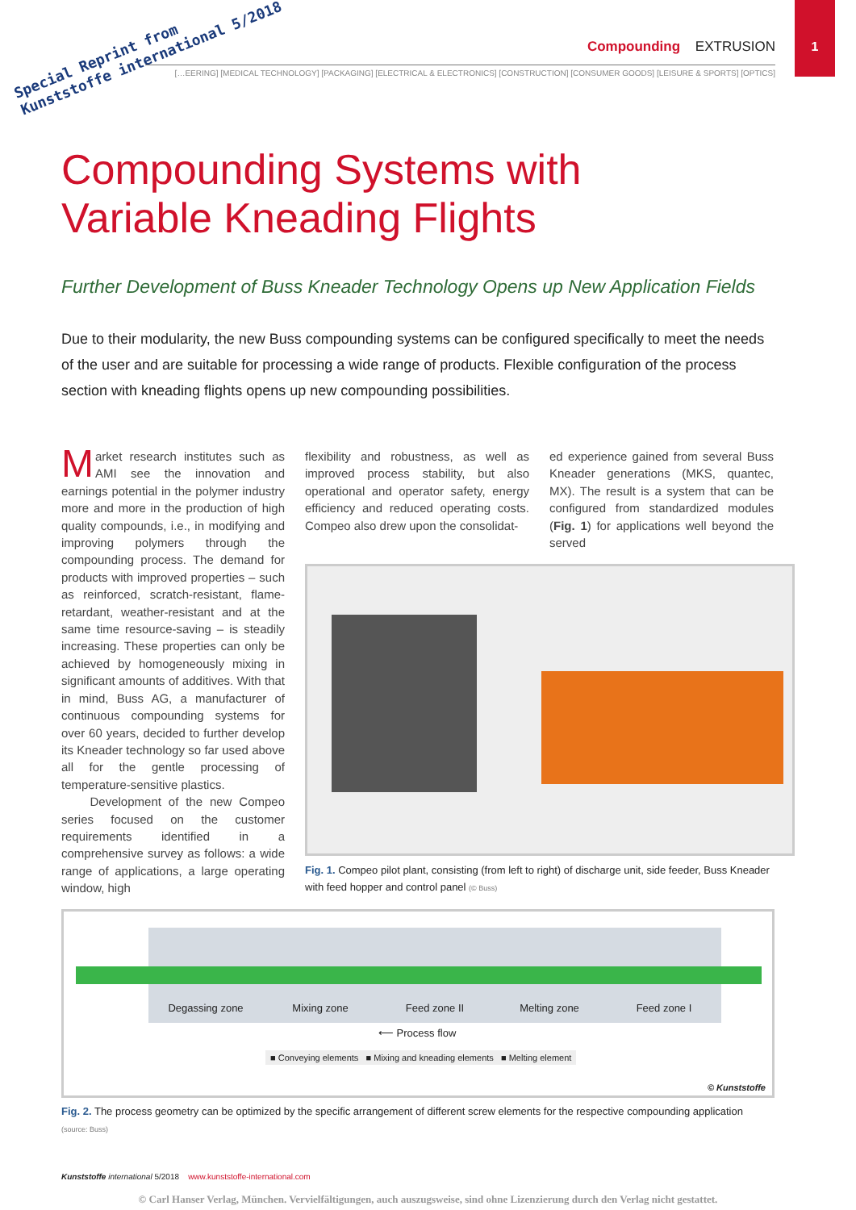Special Reprint from
Kunststoffe international 5/2018
Compounding EXTRUSION
1
[…EERING] [MEDICAL TECHNOLOGY] [PACKAGING] [ELECTRICAL & ELECTRONICS] [CONSTRUCTION] [CONSUMER GOODS] [LEISURE & SPORTS] [OPTICS]
Compounding Systems with
Variable Kneading Flights
Further Development of Buss Kneader Technology Opens up New Application Fields
Due to their modularity, the new Buss compounding systems can be configured specifically to meet the needs of the user and are suitable for processing a wide range of products. Flexible configuration of the process section with kneading flights opens up new compounding possibilities.
Market research institutes such as AMI see the innovation and earnings potential in the polymer industry more and more in the production of high quality compounds, i.e., in modifying and improving polymers through the compounding process. The demand for products with improved properties – such as reinforced, scratch-resistant, flame-retardant, weather-resistant and at the same time resource-saving – is steadily increasing. These properties can only be achieved by homogeneously mixing in significant amounts of additives. With that in mind, Buss AG, a manufacturer of continuous compounding systems for over 60 years, decided to further develop its Kneader technology so far used above all for the gentle processing of temperature-sensitive plastics.
Development of the new Compeo series focused on the customer requirements identified in a comprehensive survey as follows: a wide range of applications, a large operating window, high
flexibility and robustness, as well as improved process stability, but also operational and operator safety, energy efficiency and reduced operating costs. Compeo also drew upon the consolidat-
ed experience gained from several Buss Kneader generations (MKS, quantec, MX). The result is a system that can be configured from standardized modules (Fig. 1) for applications well beyond the served
Fig. 1. Compeo pilot plant, consisting (from left to right) of discharge unit, side feeder, Buss Kneader with feed hopper and control panel (© Buss)
Degassing zone Mixing zone Feed zone II Melting zone Feed zone I
⟵ Process flow
■ Conveying elements ■ Mixing and kneading elements ■ Melting element
© Kunststoffe
Fig. 2. The process geometry can be optimized by the specific arrangement of different screw elements for the respective compounding application (source: Buss)
Kunststoffe international 5/2018 www.kunststoffe-international.com
© Carl Hanser Verlag, München. Vervielfältigungen, auch auszugsweise, sind ohne Lizenzierung durch den Verlag nicht gestattet.